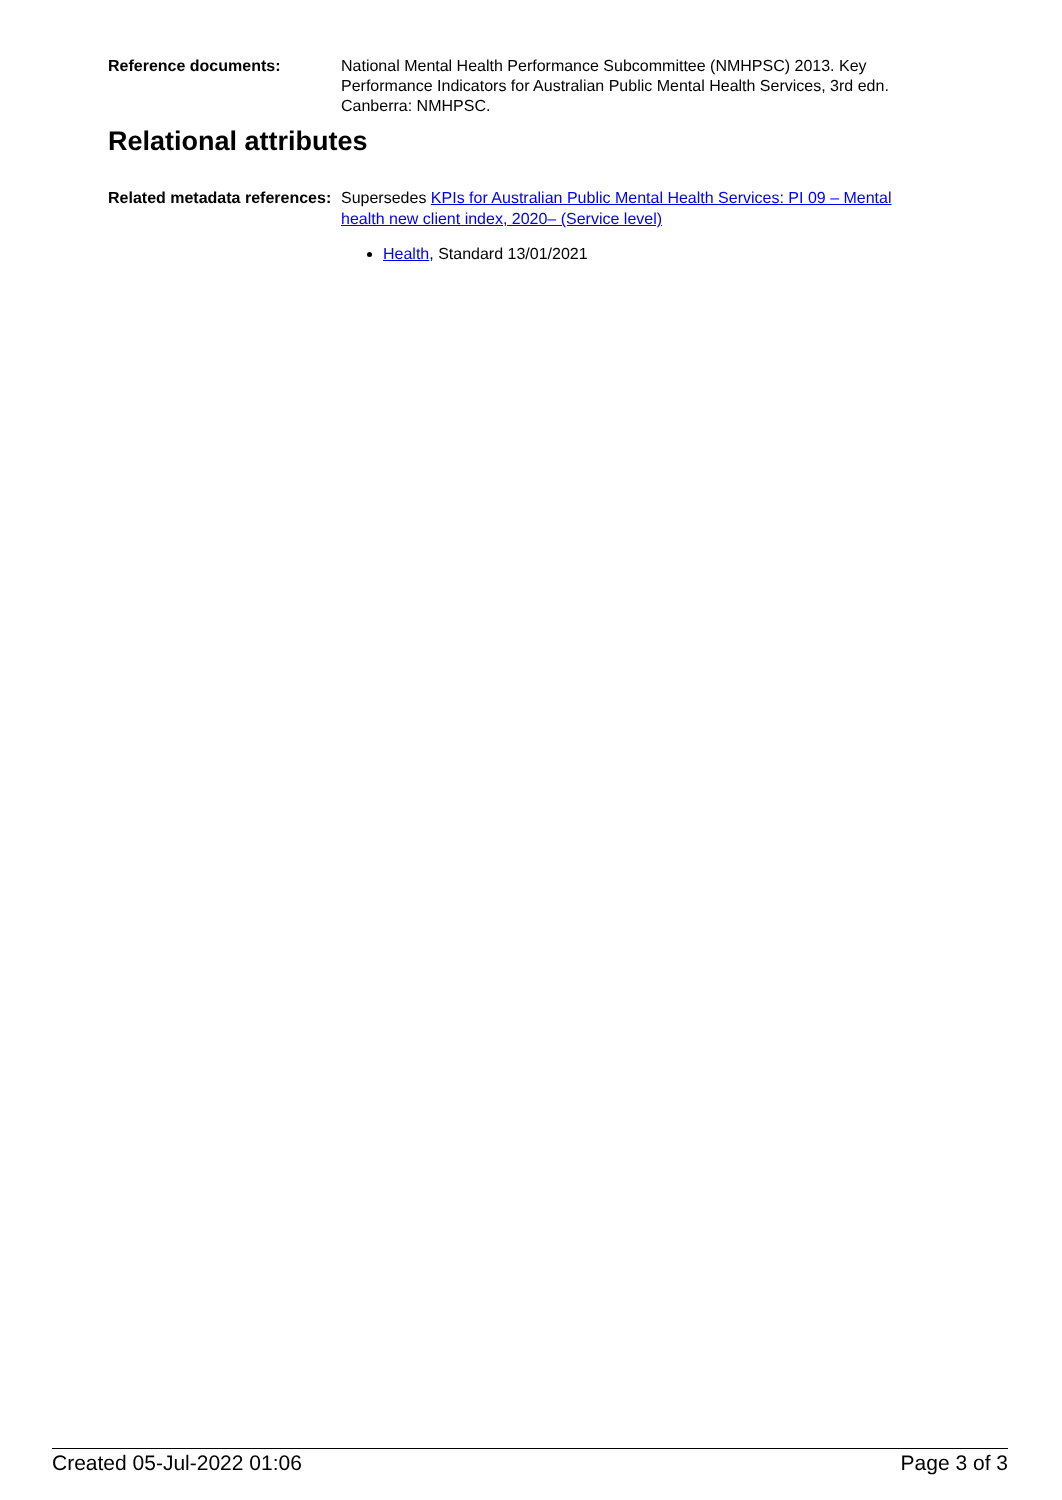Reference documents: National Mental Health Performance Subcommittee (NMHPSC) 2013. Key Performance Indicators for Australian Public Mental Health Services, 3rd edn. Canberra: NMHPSC.
Relational attributes
Related metadata references:
Supersedes KPIs for Australian Public Mental Health Services: PI 09 – Mental health new client index, 2020– (Service level)
Health, Standard 13/01/2021
Created 05-Jul-2022 01:06 Page 3 of 3